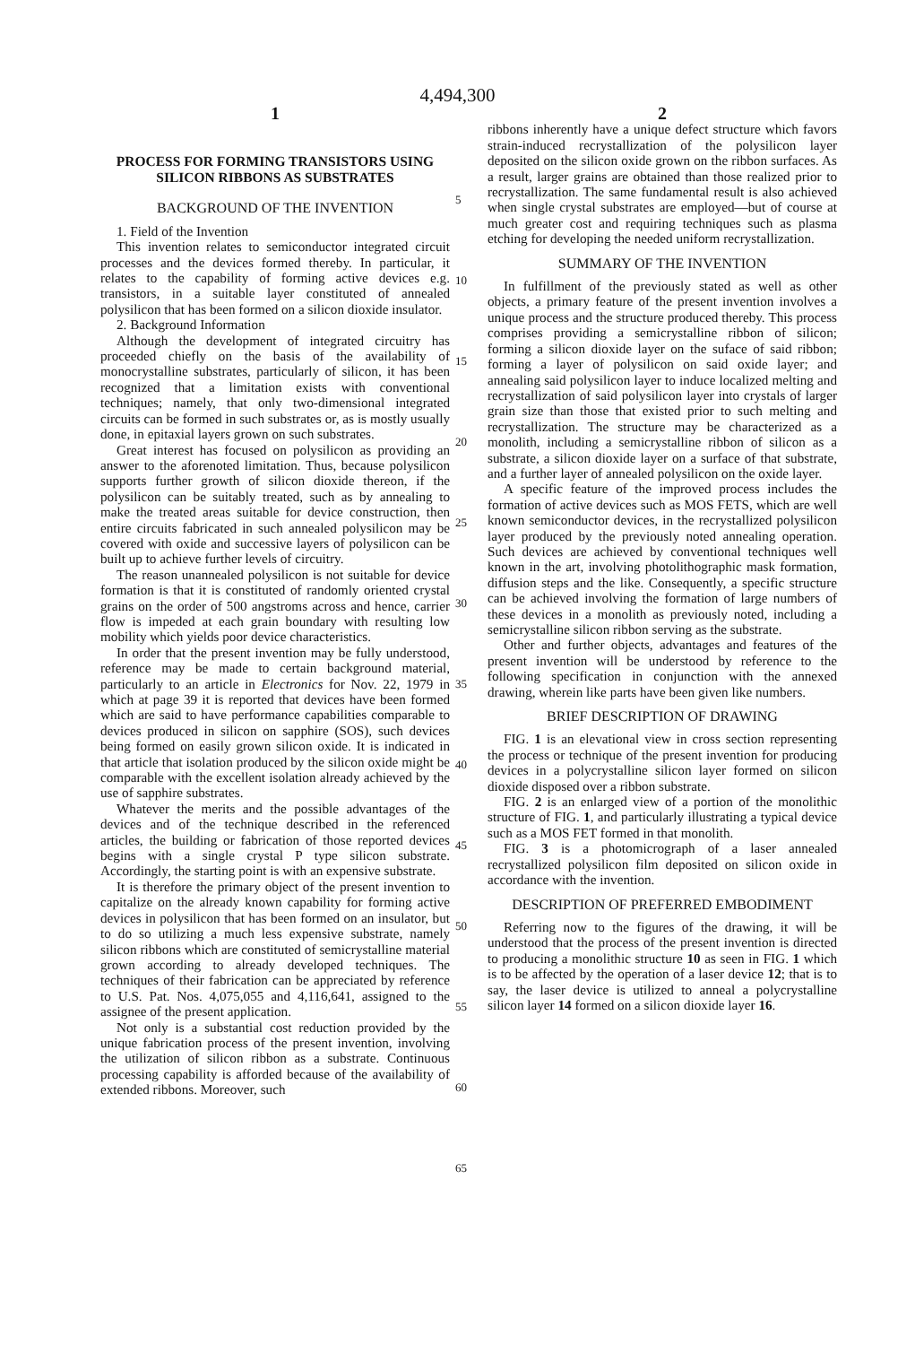4,494,300
1
PROCESS FOR FORMING TRANSISTORS USING SILICON RIBBONS AS SUBSTRATES
BACKGROUND OF THE INVENTION
1. Field of the Invention
This invention relates to semiconductor integrated circuit processes and the devices formed thereby. In particular, it relates to the capability of forming active devices e.g. transistors, in a suitable layer constituted of annealed polysilicon that has been formed on a silicon dioxide insulator.
2. Background Information
Although the development of integrated circuitry has proceeded chiefly on the basis of the availability of monocrystalline substrates, particularly of silicon, it has been recognized that a limitation exists with conventional techniques; namely, that only two-dimensional integrated circuits can be formed in such substrates or, as is mostly usually done, in epitaxial layers grown on such substrates.
Great interest has focused on polysilicon as providing an answer to the aforenoted limitation. Thus, because polysilicon supports further growth of silicon dioxide thereon, if the polysilicon can be suitably treated, such as by annealing to make the treated areas suitable for device construction, then entire circuits fabricated in such annealed polysilicon may be covered with oxide and successive layers of polysilicon can be built up to achieve further levels of circuitry.
The reason unannealed polysilicon is not suitable for device formation is that it is constituted of randomly oriented crystal grains on the order of 500 angstroms across and hence, carrier flow is impeded at each grain boundary with resulting low mobility which yields poor device characteristics.
In order that the present invention may be fully understood, reference may be made to certain background material, particularly to an article in Electronics for Nov. 22, 1979 in which at page 39 it is reported that devices have been formed which are said to have performance capabilities comparable to devices produced in silicon on sapphire (SOS), such devices being formed on easily grown silicon oxide. It is indicated in that article that isolation produced by the silicon oxide might be comparable with the excellent isolation already achieved by the use of sapphire substrates.
Whatever the merits and the possible advantages of the devices and of the technique described in the referenced articles, the building or fabrication of those reported devices begins with a single crystal P type silicon substrate. Accordingly, the starting point is with an expensive substrate.
It is therefore the primary object of the present invention to capitalize on the already known capability for forming active devices in polysilicon that has been formed on an insulator, but to do so utilizing a much less expensive substrate, namely silicon ribbons which are constituted of semicrystalline material grown according to already developed techniques. The techniques of their fabrication can be appreciated by reference to U.S. Pat. Nos. 4,075,055 and 4,116,641, assigned to the assignee of the present application.
Not only is a substantial cost reduction provided by the unique fabrication process of the present invention, involving the utilization of silicon ribbon as a substrate. Continuous processing capability is afforded because of the availability of extended ribbons. Moreover, such
5
10
15
20
25
30
35
40
45
50
55
60
65
2
ribbons inherently have a unique defect structure which favors strain-induced recrystallization of the polysilicon layer deposited on the silicon oxide grown on the ribbon surfaces. As a result, larger grains are obtained than those realized prior to recrystallization. The same fundamental result is also achieved when single crystal substrates are employed—but of course at much greater cost and requiring techniques such as plasma etching for developing the needed uniform recrystallization.
SUMMARY OF THE INVENTION
In fulfillment of the previously stated as well as other objects, a primary feature of the present invention involves a unique process and the structure produced thereby. This process comprises providing a semicrystalline ribbon of silicon; forming a silicon dioxide layer on the suface of said ribbon; forming a layer of polysilicon on said oxide layer; and annealing said polysilicon layer to induce localized melting and recrystallization of said polysilicon layer into crystals of larger grain size than those that existed prior to such melting and recrystallization. The structure may be characterized as a monolith, including a semicrystalline ribbon of silicon as a substrate, a silicon dioxide layer on a surface of that substrate, and a further layer of annealed polysilicon on the oxide layer.
A specific feature of the improved process includes the formation of active devices such as MOS FETS, which are well known semiconductor devices, in the recrystallized polysilicon layer produced by the previously noted annealing operation. Such devices are achieved by conventional techniques well known in the art, involving photolithographic mask formation, diffusion steps and the like. Consequently, a specific structure can be achieved involving the formation of large numbers of these devices in a monolith as previously noted, including a semicrystalline silicon ribbon serving as the substrate.
Other and further objects, advantages and features of the present invention will be understood by reference to the following specification in conjunction with the annexed drawing, wherein like parts have been given like numbers.
BRIEF DESCRIPTION OF DRAWING
FIG. 1 is an elevational view in cross section representing the process or technique of the present invention for producing devices in a polycrystalline silicon layer formed on silicon dioxide disposed over a ribbon substrate.
FIG. 2 is an enlarged view of a portion of the monolithic structure of FIG. 1, and particularly illustrating a typical device such as a MOS FET formed in that monolith.
FIG. 3 is a photomicrograph of a laser annealed recrystallized polysilicon film deposited on silicon oxide in accordance with the invention.
DESCRIPTION OF PREFERRED EMBODIMENT
Referring now to the figures of the drawing, it will be understood that the process of the present invention is directed to producing a monolithic structure 10 as seen in FIG. 1 which is to be affected by the operation of a laser device 12; that is to say, the laser device is utilized to anneal a polycrystalline silicon layer 14 formed on a silicon dioxide layer 16.